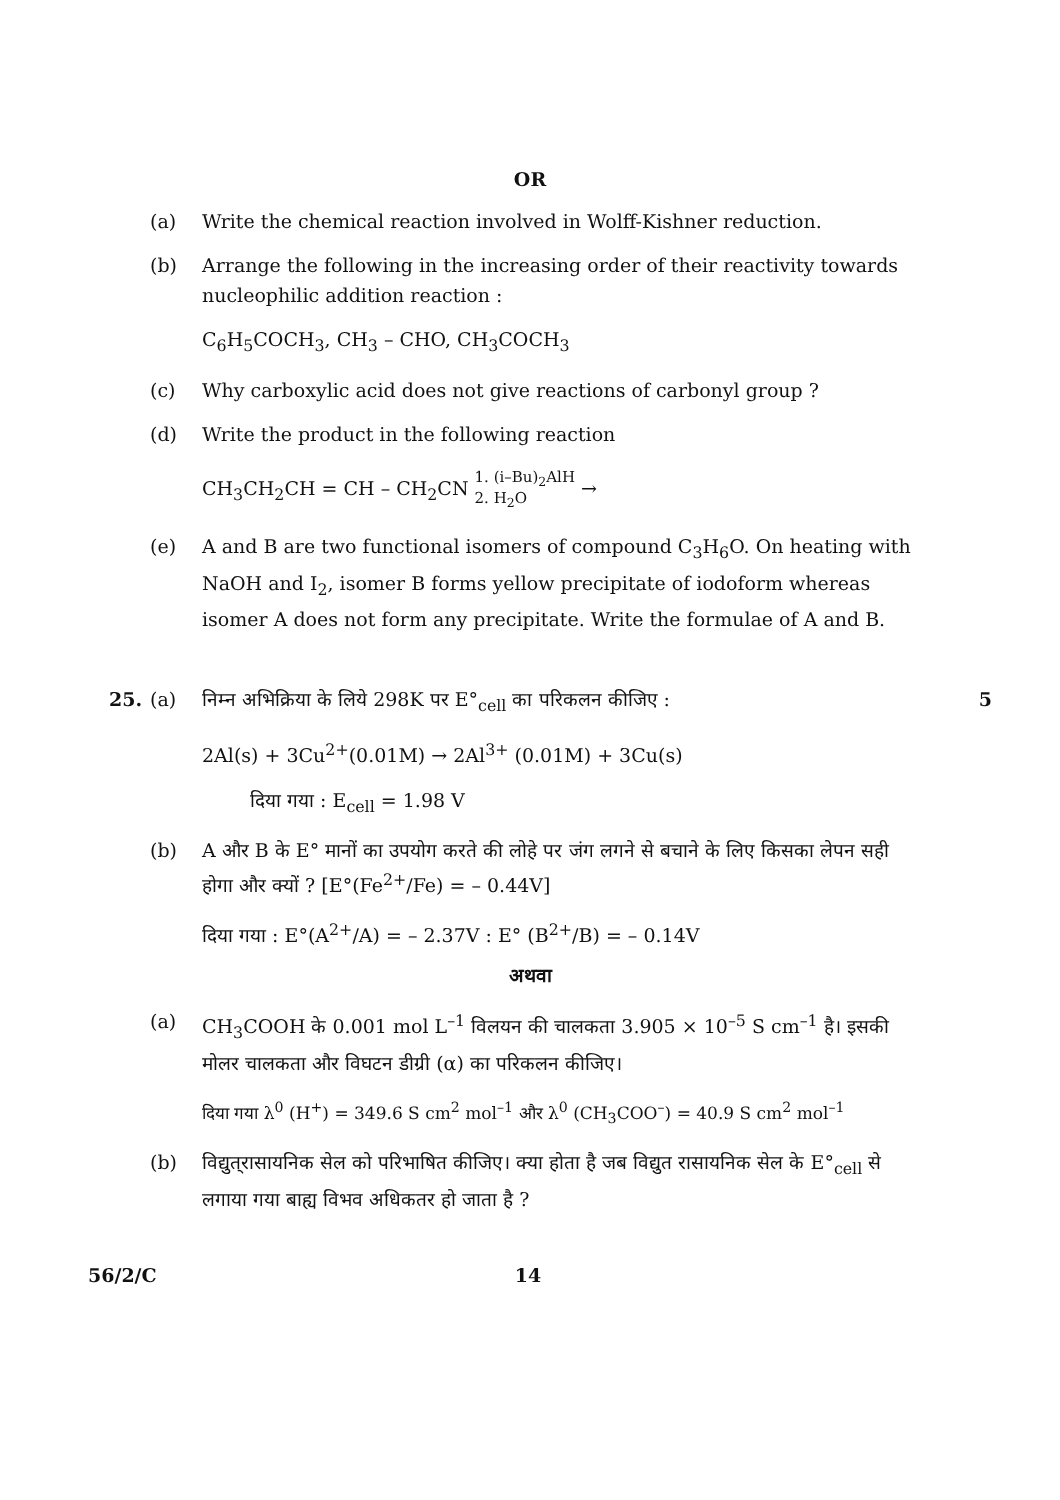OR
(a) Write the chemical reaction involved in Wolff-Kishner reduction.
(b) Arrange the following in the increasing order of their reactivity towards nucleophilic addition reaction :
C<sub>6</sub>H<sub>5</sub>COCH<sub>3</sub>, CH<sub>3</sub> – CHO, CH<sub>3</sub>COCH<sub>3</sub>
(c) Why carboxylic acid does not give reactions of carbonyl group ?
(d) Write the product in the following reaction
CH<sub>3</sub>CH<sub>2</sub>CH = CH – CH<sub>2</sub>CN 1. (i–Bu)<sub>2</sub>AlH
2. H<sub>2</sub>O →
(e) A and B are two functional isomers of compound C<sub>3</sub>H<sub>6</sub>O. On heating with NaOH and I<sub>2</sub>, isomer B forms yellow precipitate of iodoform whereas isomer A does not form any precipitate. Write the formulae of A and B.
25. (a) निम्न अभिक्रिया के लिये 298K पर E°<sub>cell</sub> का परिकलन कीजिए : 5
2Al(s) + 3Cu<sup>2+</sup>(0.01M) → 2Al<sup>3+</sup> (0.01M) + 3Cu(s)
दिया गया : E<sub>cell</sub> = 1.98 V
(b) A और B के E° मानों का उपयोग करते की लोहे पर जंग लगने से बचाने के लिए किसका लेपन सही होगा और क्यों ? [E°(Fe<sup>2+</sup>/Fe) = – 0.44V]
दिया गया : E°(A<sup>2+</sup>/A) = – 2.37V : E° (B<sup>2+</sup>/B) = – 0.14V
अथवा
(a) CH<sub>3</sub>COOH के 0.001 mol L<sup>–1</sup> विलयन की चालकता 3.905 × 10<sup>–5</sup> S cm<sup>–1</sup> है। इसकी मोलर चालकता और विघटन डीग्री (α) का परिकलन कीजिए।
दिया गया λ<sup>0</sup> (H<sup>+</sup>) = 349.6 S cm<sup>2</sup> mol<sup>–1</sup> और λ<sup>0</sup> (CH<sub>3</sub>COO<sup>–</sup>) = 40.9 S cm<sup>2</sup> mol<sup>–1</sup>
(b) विद्युत्‌रासायनिक सेल को परिभाषित कीजिए। क्या होता है जब विद्युत रासायनिक सेल के E°<sub>cell</sub> से लगाया गया बाह्य विभव अधिकतर हो जाता है ?
56/2/C 14